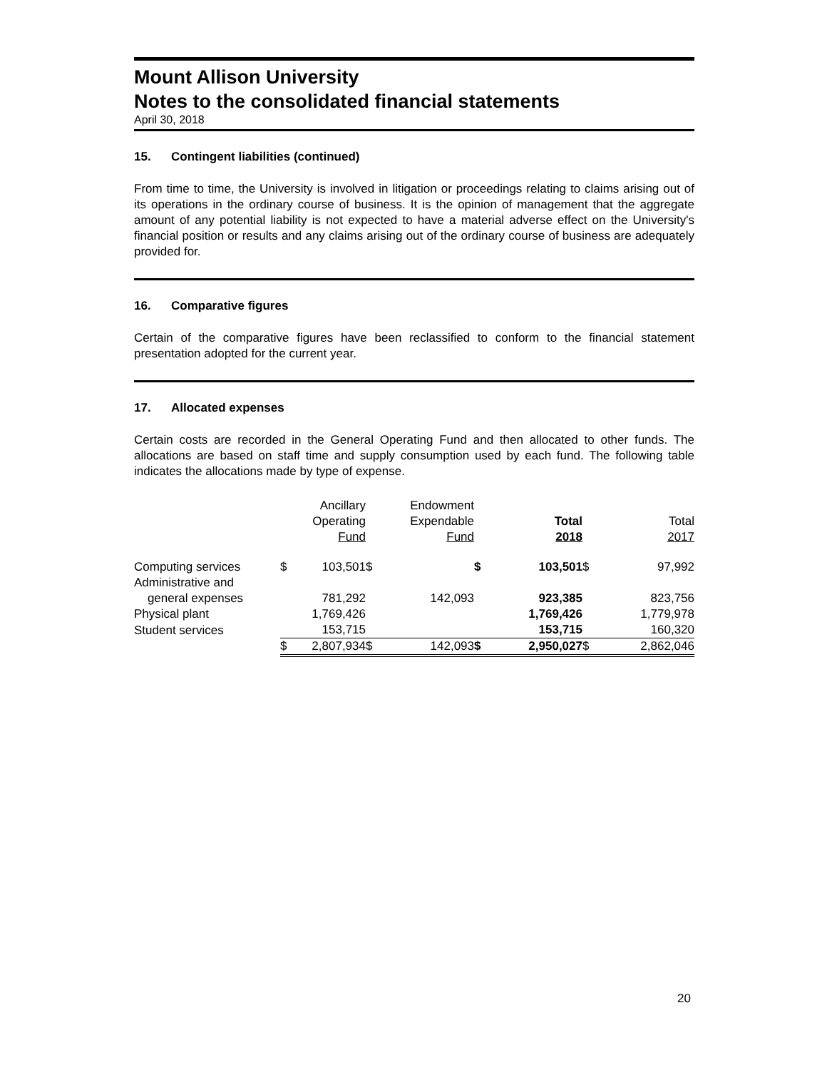Mount Allison University
Notes to the consolidated financial statements
April 30, 2018
15. Contingent liabilities (continued)
From time to time, the University is involved in litigation or proceedings relating to claims arising out of its operations in the ordinary course of business. It is the opinion of management that the aggregate amount of any potential liability is not expected to have a material adverse effect on the University's financial position or results and any claims arising out of the ordinary course of business are adequately provided for.
16. Comparative figures
Certain of the comparative figures have been reclassified to conform to the financial statement presentation adopted for the current year.
17. Allocated expenses
Certain costs are recorded in the General Operating Fund and then allocated to other funds. The allocations are based on staff time and supply consumption used by each fund. The following table indicates the allocations made by type of expense.
| | | Ancillary Operating Fund | | Endowment Expendable Fund | | Total 2018 | | Total 2017 |
| --- | --- | --- | --- | --- | --- | --- | --- | --- |
| Computing services | $ | 103,501 | $ | | $ | 103,501 | $ | 97,992 |
| Administrative and general expenses | | 781,292 | | 142,093 | | 923,385 | | 823,756 |
| Physical plant | | 1,769,426 | | | | 1,769,426 | | 1,779,978 |
| Student services | | 153,715 | | | | 153,715 | | 160,320 |
| | $ | 2,807,934 | $ | 142,093 | $ | 2,950,027 | $ | 2,862,046 |
20